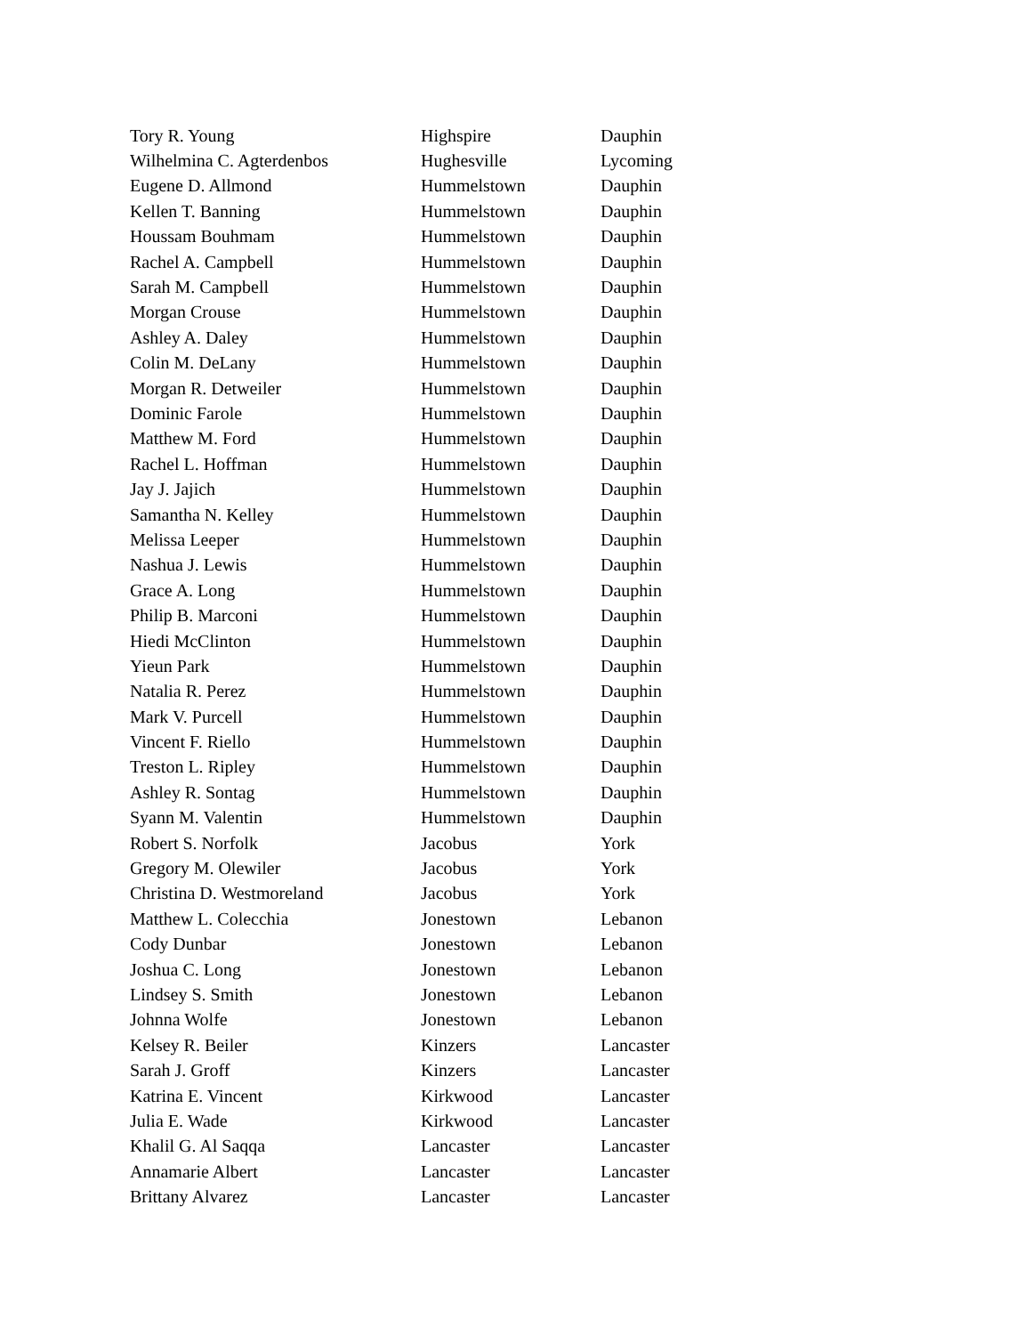| Tory R. Young | Highspire | Dauphin |
| Wilhelmina C. Agterdenbos | Hughesville | Lycoming |
| Eugene D. Allmond | Hummelstown | Dauphin |
| Kellen T. Banning | Hummelstown | Dauphin |
| Houssam Bouhmam | Hummelstown | Dauphin |
| Rachel A. Campbell | Hummelstown | Dauphin |
| Sarah M. Campbell | Hummelstown | Dauphin |
| Morgan Crouse | Hummelstown | Dauphin |
| Ashley A. Daley | Hummelstown | Dauphin |
| Colin M. DeLany | Hummelstown | Dauphin |
| Morgan R. Detweiler | Hummelstown | Dauphin |
| Dominic Farole | Hummelstown | Dauphin |
| Matthew M. Ford | Hummelstown | Dauphin |
| Rachel L. Hoffman | Hummelstown | Dauphin |
| Jay J. Jajich | Hummelstown | Dauphin |
| Samantha N. Kelley | Hummelstown | Dauphin |
| Melissa Leeper | Hummelstown | Dauphin |
| Nashua J. Lewis | Hummelstown | Dauphin |
| Grace A. Long | Hummelstown | Dauphin |
| Philip B. Marconi | Hummelstown | Dauphin |
| Hiedi McClinton | Hummelstown | Dauphin |
| Yieun Park | Hummelstown | Dauphin |
| Natalia R. Perez | Hummelstown | Dauphin |
| Mark V. Purcell | Hummelstown | Dauphin |
| Vincent F. Riello | Hummelstown | Dauphin |
| Treston L. Ripley | Hummelstown | Dauphin |
| Ashley R. Sontag | Hummelstown | Dauphin |
| Syann M. Valentin | Hummelstown | Dauphin |
| Robert S. Norfolk | Jacobus | York |
| Gregory M. Olewiler | Jacobus | York |
| Christina D. Westmoreland | Jacobus | York |
| Matthew L. Colecchia | Jonestown | Lebanon |
| Cody Dunbar | Jonestown | Lebanon |
| Joshua C. Long | Jonestown | Lebanon |
| Lindsey S. Smith | Jonestown | Lebanon |
| Johnna Wolfe | Jonestown | Lebanon |
| Kelsey R. Beiler | Kinzers | Lancaster |
| Sarah J. Groff | Kinzers | Lancaster |
| Katrina E. Vincent | Kirkwood | Lancaster |
| Julia E. Wade | Kirkwood | Lancaster |
| Khalil G. Al Saqqa | Lancaster | Lancaster |
| Annamarie Albert | Lancaster | Lancaster |
| Brittany Alvarez | Lancaster | Lancaster |